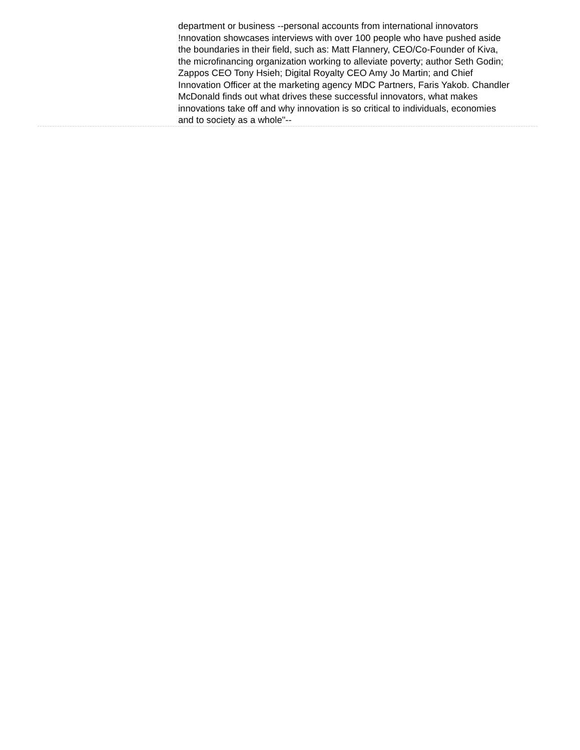department or business --personal accounts from international innovators !nnovation showcases interviews with over 100 people who have pushed aside the boundaries in their field, such as: Matt Flannery, CEO/Co-Founder of Kiva, the microfinancing organization working to alleviate poverty; author Seth Godin; Zappos CEO Tony Hsieh; Digital Royalty CEO Amy Jo Martin; and Chief Innovation Officer at the marketing agency MDC Partners, Faris Yakob. Chandler McDonald finds out what drives these successful innovators, what makes innovations take off and why innovation is so critical to individuals, economies and to society as a whole"--